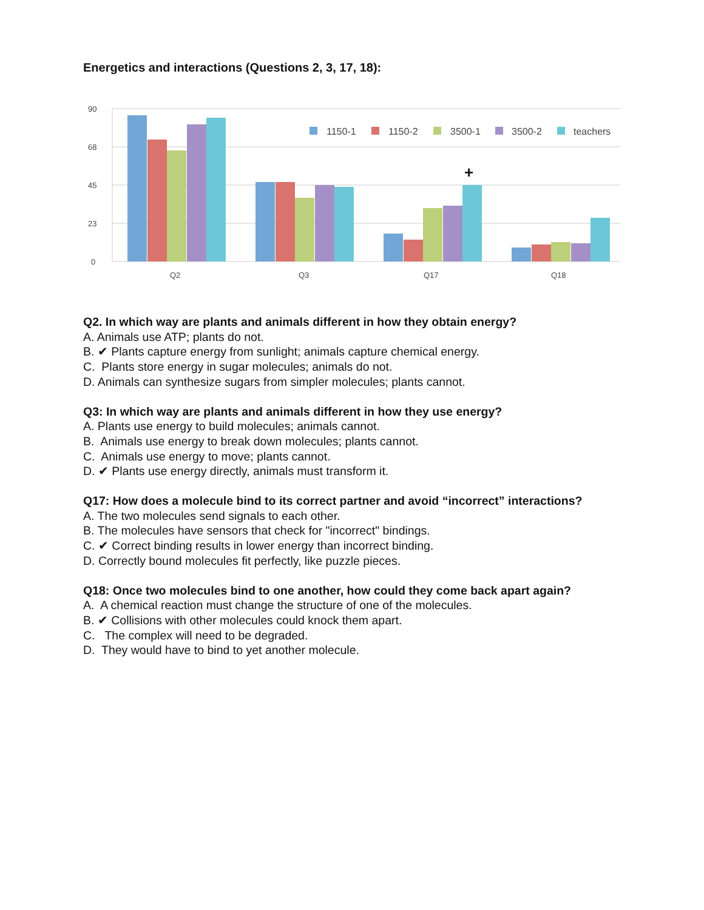Energetics and interactions (Questions 2, 3, 17, 18):
90
68
45
23
0
Q2
Q3
Q17
Q18
+
1150-1
1150-2
3500-1
3500-2
teachers
Q2. In which way are plants and animals different in how they obtain energy?
A. Animals use ATP; plants do not.
B. ✔ Plants capture energy from sunlight; animals capture chemical energy.
C. Plants store energy in sugar molecules; animals do not.
D. Animals can synthesize sugars from simpler molecules; plants cannot.
Q3: In which way are plants and animals different in how they use energy?
A. Plants use energy to build molecules; animals cannot.
B. Animals use energy to break down molecules; plants cannot.
C. Animals use energy to move; plants cannot.
D. ✔ Plants use energy directly, animals must transform it.
Q17: How does a molecule bind to its correct partner and avoid “incorrect” interactions?
A. The two molecules send signals to each other.
B. The molecules have sensors that check for "incorrect" bindings.
C. ✔ Correct binding results in lower energy than incorrect binding.
D. Correctly bound molecules fit perfectly, like puzzle pieces.
Q18: Once two molecules bind to one another, how could they come back apart again?
A. A chemical reaction must change the structure of one of the molecules.
B. ✔ Collisions with other molecules could knock them apart.
C. The complex will need to be degraded.
D. They would have to bind to yet another molecule.